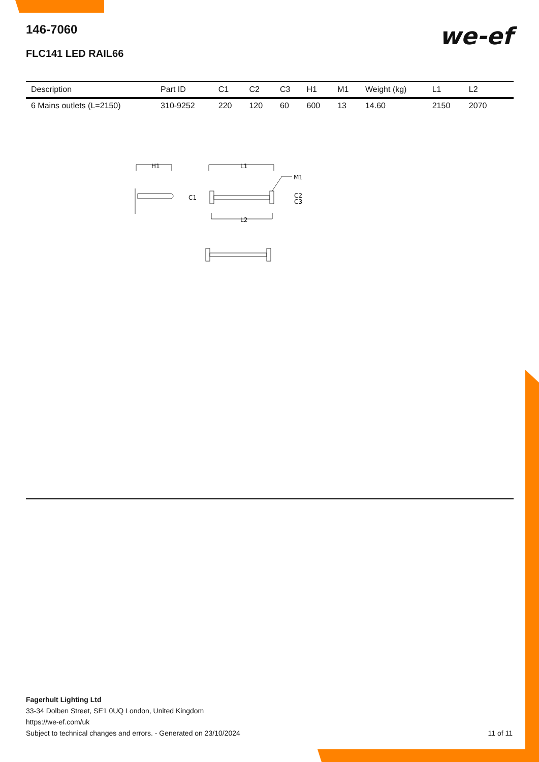we-ef
146-7060
FLC141 LED RAIL66
| Description | Part ID | C1 | C2 | C3 | H1 | M1 | Weight (kg) | L1 | L2 | |
| --- | --- | --- | --- | --- | --- | --- | --- | --- | --- | --- |
| 6 Mains outlets (L=2150) | 310-9252 | 220 | 120 | 60 | 600 | 13 | 14.60 | 2150 | 2070 | |
H1
L1
M1
C1
C2
C3
L2
Fagerhult Lighting Ltd
33-34 Dolben Street, SE1 0UQ London, United Kingdom
https://we-ef.com/uk
Subject to technical changes and errors. - Generated on 23/10/2024
11 of 11